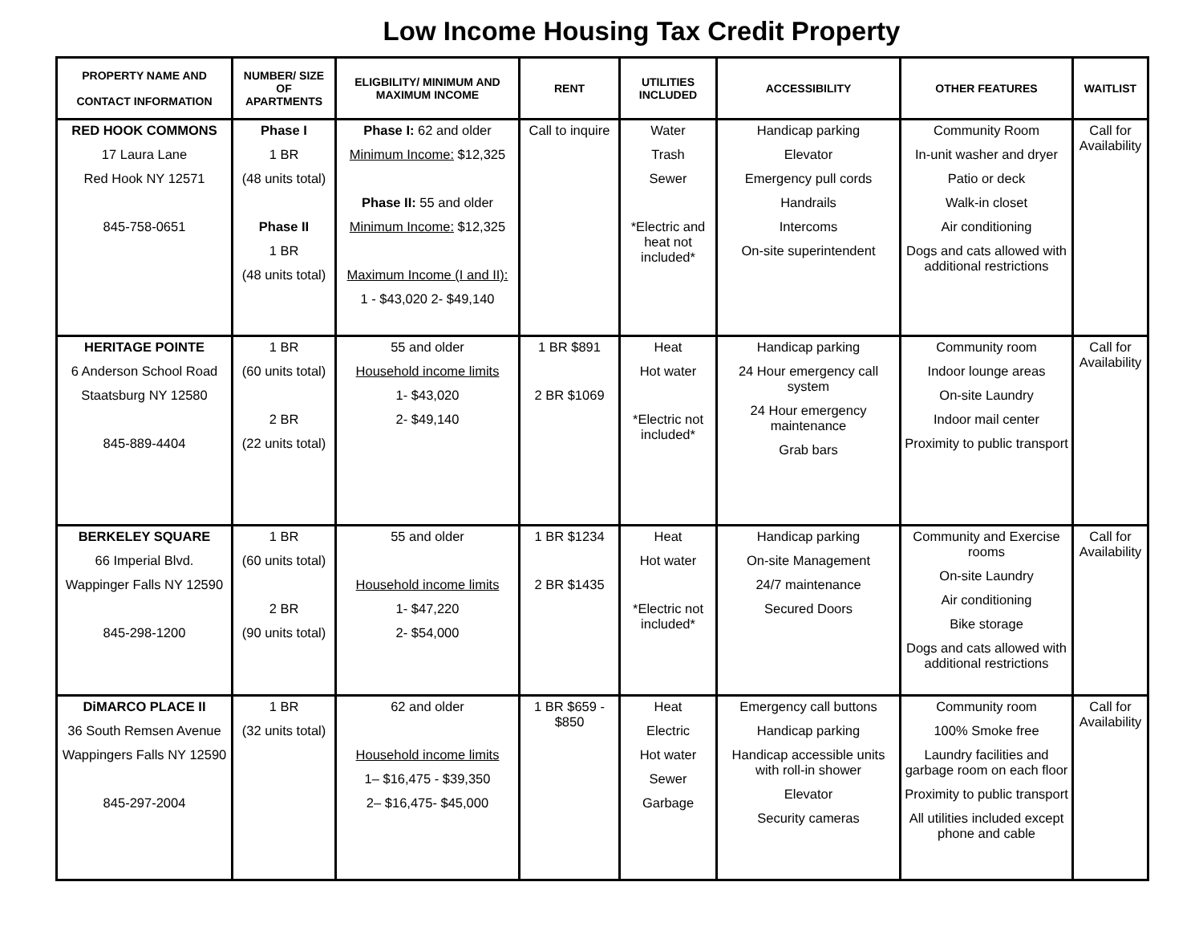Low Income Housing Tax Credit Property
| PROPERTY NAME AND CONTACT INFORMATION | NUMBER/ SIZE OF APARTMENTS | ELIGBILITY/ MINIMUM AND MAXIMUM INCOME | RENT | UTILITIES INCLUDED | ACCESSIBILITY | OTHER FEATURES | WAITLIST |
| --- | --- | --- | --- | --- | --- | --- | --- |
| RED HOOK COMMONS 17 Laura Lane Red Hook NY 12571 845-758-0651 | Phase I 1 BR (48 units total) Phase II 1 BR (48 units total) | Phase I: 62 and older Minimum Income: $12,325 Phase II: 55 and older Minimum Income: $12,325 Maximum Income (I and II): 1 - $43,020 2- $49,140 | Call to inquire | Water Trash Sewer *Electric and heat not included* | Handicap parking Elevator Emergency pull cords Handrails Intercoms On-site superintendent | Community Room In-unit washer and dryer Patio or deck Walk-in closet Air conditioning Dogs and cats allowed with additional restrictions | Call for Availability |
| HERITAGE POINTE 6 Anderson School Road Staatsburg NY 12580 845-889-4404 | 1 BR (60 units total) 2 BR (22 units total) | 55 and older Household income limits 1- $43,020 2- $49,140 | 1 BR $891 2 BR $1069 | Heat Hot water *Electric not included* | Handicap parking 24 Hour emergency call system 24 Hour emergency maintenance Grab bars | Community room Indoor lounge areas On-site Laundry Indoor mail center Proximity to public transport | Call for Availability |
| BERKELEY SQUARE 66 Imperial Blvd. Wappinger Falls NY 12590 845-298-1200 | 1 BR (60 units total) 2 BR (90 units total) | 55 and older Household income limits 1- $47,220 2- $54,000 | 1 BR $1234 2 BR $1435 | Heat Hot water *Electric not included* | Handicap parking On-site Management 24/7 maintenance Secured Doors | Community and Exercise rooms On-site Laundry Air conditioning Bike storage Dogs and cats allowed with additional restrictions | Call for Availability |
| DiMARCO PLACE II 36 South Remsen Avenue Wappingers Falls NY 12590 845-297-2004 | 1 BR (32 units total) | 62 and older Household income limits 1– $16,475 - $39,350 2– $16,475- $45,000 | 1 BR $659 - $850 | Heat Electric Hot water Sewer Garbage | Emergency call buttons Handicap parking Handicap accessible units with roll-in shower Elevator Security cameras | Community room 100% Smoke free Laundry facilities and garbage room on each floor Proximity to public transport All utilities included except phone and cable | Call for Availability |